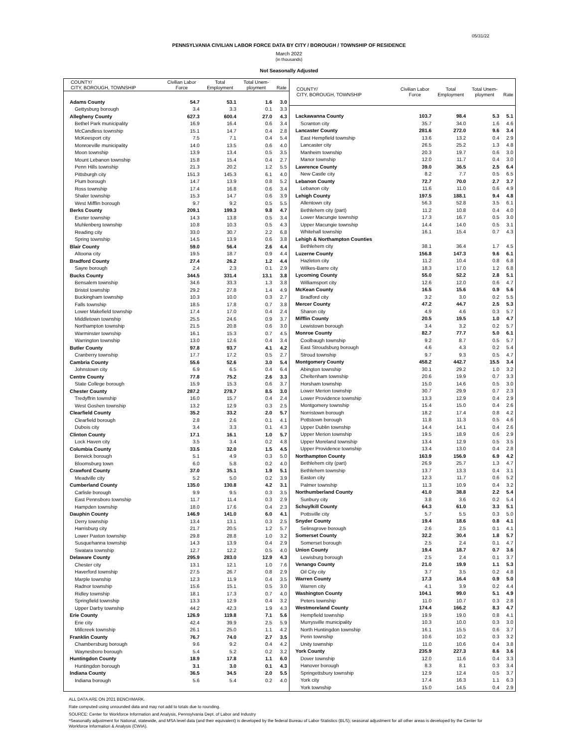05/31/22
PENNSYLVANIA CIVILIAN LABOR FORCE DATA BY CITY / BOROUGH / TOWNSHIP OF RESIDENCE
March 2022
(in thousands)
Not Seasonally Adjusted
| COUNTY/ CITY, BOROUGH, TOWNSHIP | Civilian Labor Force | Total Employment | Total Unem- ployment | Rate |
| --- | --- | --- | --- | --- |
| Adams County | 54.7 | 53.1 | 1.6 | 3.0 |
| Gettysburg borough | 3.4 | 3.3 | 0.1 | 3.3 |
| Allegheny County | 627.3 | 600.4 | 27.0 | 4.3 |
| Bethel Park municipality | 16.9 | 16.4 | 0.6 | 3.4 |
| McCandless township | 15.1 | 14.7 | 0.4 | 2.8 |
| McKeesport city | 7.5 | 7.1 | 0.4 | 5.4 |
| Monroeville municipality | 14.0 | 13.5 | 0.6 | 4.0 |
| Moon township | 13.9 | 13.4 | 0.5 | 3.5 |
| Mount Lebanon township | 15.8 | 15.4 | 0.4 | 2.7 |
| Penn Hills township | 21.3 | 20.2 | 1.2 | 5.5 |
| Pittsburgh city | 151.3 | 145.3 | 6.1 | 4.0 |
| Plum borough | 14.7 | 13.9 | 0.8 | 5.2 |
| Ross township | 17.4 | 16.8 | 0.6 | 3.4 |
| Shaler township | 15.3 | 14.7 | 0.6 | 3.9 |
| West Mifflin borough | 9.7 | 9.2 | 0.5 | 5.5 |
| Berks County | 209.1 | 199.3 | 9.8 | 4.7 |
| Exeter township | 14.3 | 13.8 | 0.5 | 3.4 |
| Muhlenberg township | 10.8 | 10.3 | 0.5 | 4.3 |
| Reading city | 33.0 | 30.7 | 2.2 | 6.8 |
| Spring township | 14.5 | 13.9 | 0.6 | 3.8 |
| Blair County | 59.0 | 56.4 | 2.6 | 4.4 |
| Altoona city | 19.5 | 18.7 | 0.9 | 4.4 |
| Bradford County | 27.4 | 26.2 | 1.2 | 4.4 |
| Sayre borough | 2.4 | 2.3 | 0.1 | 2.9 |
| Bucks County | 344.5 | 331.4 | 13.1 | 3.8 |
| Bensalem township | 34.6 | 33.3 | 1.3 | 3.8 |
| Bristol township | 29.2 | 27.8 | 1.4 | 4.9 |
| Buckingham township | 10.3 | 10.0 | 0.3 | 2.7 |
| Falls township | 18.5 | 17.8 | 0.7 | 3.8 |
| Lower Makefield township | 17.4 | 17.0 | 0.4 | 2.4 |
| Middletown township | 25.5 | 24.6 | 0.9 | 3.7 |
| Northampton township | 21.5 | 20.8 | 0.6 | 3.0 |
| Warminster township | 16.1 | 15.3 | 0.7 | 4.5 |
| Warrington township | 13.0 | 12.6 | 0.4 | 3.4 |
| Butler County | 97.8 | 93.7 | 4.1 | 4.2 |
| Cranberry township | 17.7 | 17.2 | 0.5 | 2.7 |
| Cambria County | 55.6 | 52.6 | 3.0 | 5.4 |
| Johnstown city | 6.9 | 6.5 | 0.4 | 6.4 |
| Centre County | 77.8 | 75.2 | 2.6 | 3.3 |
| State College borough | 15.9 | 15.3 | 0.6 | 3.7 |
| Chester County | 287.2 | 278.7 | 8.5 | 3.0 |
| Tredyffrin township | 16.0 | 15.7 | 0.4 | 2.4 |
| West Goshen township | 13.2 | 12.9 | 0.3 | 2.5 |
| Clearfield County | 35.2 | 33.2 | 2.0 | 5.7 |
| Clearfield borough | 2.8 | 2.6 | 0.1 | 4.1 |
| Dubois city | 3.4 | 3.3 | 0.1 | 4.3 |
| Clinton County | 17.1 | 16.1 | 1.0 | 5.7 |
| Lock Haven city | 3.5 | 3.4 | 0.2 | 4.8 |
| Columbia County | 33.5 | 32.0 | 1.5 | 4.5 |
| Berwick borough | 5.1 | 4.9 | 0.3 | 5.0 |
| Bloomsburg town | 6.0 | 5.8 | 0.2 | 4.0 |
| Crawford County | 37.0 | 35.1 | 1.9 | 5.1 |
| Meadville city | 5.2 | 5.0 | 0.2 | 3.9 |
| Cumberland County | 135.0 | 130.8 | 4.2 | 3.1 |
| Carlisle borough | 9.9 | 9.5 | 0.3 | 3.5 |
| East Pennsboro township | 11.7 | 11.4 | 0.3 | 2.9 |
| Hampden township | 18.0 | 17.6 | 0.4 | 2.3 |
| Dauphin County | 146.9 | 141.0 | 6.0 | 4.1 |
| Derry township | 13.4 | 13.1 | 0.3 | 2.5 |
| Harrisburg city | 21.7 | 20.5 | 1.2 | 5.7 |
| Lower Paxton township | 29.8 | 28.8 | 1.0 | 3.2 |
| Susquehanna township | 14.3 | 13.9 | 0.4 | 2.9 |
| Swatara township | 12.7 | 12.2 | 0.5 | 4.0 |
| Delaware County | 295.9 | 283.0 | 12.9 | 4.3 |
| Chester city | 13.1 | 12.1 | 1.0 | 7.6 |
| Haverford township | 27.5 | 26.7 | 0.8 | 2.9 |
| Marple township | 12.3 | 11.9 | 0.4 | 3.5 |
| Radnor township | 15.6 | 15.1 | 0.5 | 3.0 |
| Ridley township | 18.1 | 17.3 | 0.7 | 4.0 |
| Springfield township | 13.3 | 12.9 | 0.4 | 3.2 |
| Upper Darby township | 44.2 | 42.3 | 1.9 | 4.3 |
| Erie County | 126.9 | 119.8 | 7.1 | 5.6 |
| Erie city | 42.4 | 39.9 | 2.5 | 5.9 |
| Millcreek township | 26.1 | 25.0 | 1.1 | 4.2 |
| Franklin County | 76.7 | 74.0 | 2.7 | 3.5 |
| Chambersburg borough | 9.6 | 9.2 | 0.4 | 4.2 |
| Waynesboro borough | 5.4 | 5.2 | 0.2 | 3.2 |
| Huntingdon County | 18.9 | 17.8 | 1.1 | 6.0 |
| Huntingdon borough | 3.1 | 3.0 | 0.1 | 4.3 |
| Indiana County | 36.5 | 34.5 | 2.0 | 5.5 |
| Indiana borough | 5.6 | 5.4 | 0.2 | 4.0 |
| COUNTY/ CITY, BOROUGH, TOWNSHIP | Civilian Labor Force | Total Employment | Total Unem- ployment | Rate |
| --- | --- | --- | --- | --- |
| Lackawanna County | 103.7 | 98.4 | 5.3 | 5.1 |
| Scranton city | 35.7 | 34.0 | 1.6 | 4.6 |
| Lancaster County | 281.6 | 272.0 | 9.6 | 3.4 |
| East Hempfield township | 13.6 | 13.2 | 0.4 | 2.9 |
| Lancaster city | 26.5 | 25.2 | 1.3 | 4.8 |
| Manheim township | 20.3 | 19.7 | 0.6 | 3.0 |
| Manor township | 12.0 | 11.7 | 0.4 | 3.0 |
| Lawrence County | 39.0 | 36.5 | 2.5 | 6.4 |
| New Castle city | 8.2 | 7.7 | 0.5 | 6.5 |
| Lebanon County | 72.7 | 70.0 | 2.7 | 3.7 |
| Lebanon city | 11.6 | 11.0 | 0.6 | 4.9 |
| Lehigh County | 197.5 | 188.1 | 9.4 | 4.8 |
| Allentown city | 56.3 | 52.8 | 3.5 | 6.1 |
| Bethlehem city (part) | 11.2 | 10.8 | 0.4 | 4.0 |
| Lower Macungie township | 17.3 | 16.7 | 0.5 | 3.0 |
| Upper Macungie township | 14.4 | 14.0 | 0.5 | 3.1 |
| Whitehall township | 16.1 | 15.4 | 0.7 | 4.3 |
| Lehigh & Northampton Counties | | | | |
| Bethlehem city | 38.1 | 36.4 | 1.7 | 4.5 |
| Luzerne County | 156.8 | 147.3 | 9.6 | 6.1 |
| Hazleton city | 11.2 | 10.4 | 0.8 | 6.8 |
| Wilkes-Barre city | 18.3 | 17.0 | 1.2 | 6.8 |
| Lycoming County | 55.0 | 52.2 | 2.8 | 5.1 |
| Williamsport city | 12.6 | 12.0 | 0.6 | 4.7 |
| McKean County | 16.5 | 15.6 | 0.9 | 5.6 |
| Bradford city | 3.2 | 3.0 | 0.2 | 5.5 |
| Mercer County | 47.2 | 44.7 | 2.5 | 5.3 |
| Sharon city | 4.9 | 4.6 | 0.3 | 5.7 |
| Mifflin County | 20.5 | 19.5 | 1.0 | 4.7 |
| Lewistown borough | 3.4 | 3.2 | 0.2 | 5.7 |
| Monroe County | 82.7 | 77.7 | 5.0 | 6.1 |
| Coolbaugh township | 9.2 | 8.7 | 0.5 | 5.7 |
| East Stroudsburg borough | 4.6 | 4.3 | 0.2 | 5.4 |
| Stroud township | 9.7 | 9.3 | 0.5 | 4.7 |
| Montgomery County | 458.2 | 442.7 | 15.5 | 3.4 |
| Abington township | 30.1 | 29.2 | 1.0 | 3.2 |
| Cheltenham township | 20.6 | 19.9 | 0.7 | 3.3 |
| Horsham township | 15.0 | 14.6 | 0.5 | 3.0 |
| Lower Merion township | 30.7 | 29.9 | 0.7 | 2.3 |
| Lower Providence township | 13.3 | 12.9 | 0.4 | 2.9 |
| Montgomery township | 15.4 | 15.0 | 0.4 | 2.6 |
| Norristown borough | 18.2 | 17.4 | 0.8 | 4.2 |
| Pottstown borough | 11.8 | 11.3 | 0.5 | 4.6 |
| Upper Dublin township | 14.4 | 14.1 | 0.4 | 2.6 |
| Upper Merion township | 19.5 | 18.9 | 0.6 | 2.9 |
| Upper Moreland township | 13.4 | 12.9 | 0.5 | 3.5 |
| Upper Providence township | 13.4 | 13.0 | 0.4 | 2.8 |
| Northampton County | 163.9 | 156.9 | 6.9 | 4.2 |
| Bethlehem city (part) | 26.9 | 25.7 | 1.3 | 4.7 |
| Bethlehem township | 13.7 | 13.3 | 0.4 | 3.1 |
| Easton city | 12.3 | 11.7 | 0.6 | 5.2 |
| Palmer township | 11.3 | 10.9 | 0.4 | 3.2 |
| Northumberland County | 41.0 | 38.8 | 2.2 | 5.4 |
| Sunbury city | 3.8 | 3.6 | 0.2 | 5.4 |
| Schuylkill County | 64.3 | 61.0 | 3.3 | 5.1 |
| Pottsville city | 5.7 | 5.5 | 0.3 | 5.0 |
| Snyder County | 19.4 | 18.6 | 0.8 | 4.1 |
| Selinsgrove borough | 2.6 | 2.5 | 0.1 | 4.1 |
| Somerset County | 32.2 | 30.4 | 1.8 | 5.7 |
| Somerset borough | 2.5 | 2.4 | 0.1 | 4.7 |
| Union County | 19.4 | 18.7 | 0.7 | 3.6 |
| Lewisburg borough | 2.5 | 2.4 | 0.1 | 3.7 |
| Venango County | 21.0 | 19.9 | 1.1 | 5.3 |
| Oil City city | 3.7 | 3.5 | 0.2 | 4.8 |
| Warren County | 17.3 | 16.4 | 0.9 | 5.0 |
| Warren city | 4.1 | 3.9 | 0.2 | 4.4 |
| Washington County | 104.1 | 99.0 | 5.1 | 4.9 |
| Peters township | 11.0 | 10.7 | 0.3 | 2.8 |
| Westmoreland County | 174.4 | 166.2 | 8.3 | 4.7 |
| Hempfield township | 19.9 | 19.0 | 0.8 | 4.1 |
| Murrysville municipality | 10.3 | 10.0 | 0.3 | 3.0 |
| North Huntingdon township | 16.1 | 15.5 | 0.6 | 3.7 |
| Penn township | 10.6 | 10.2 | 0.3 | 3.2 |
| Unity township | 11.0 | 10.6 | 0.4 | 3.8 |
| York County | 235.9 | 227.3 | 8.6 | 3.6 |
| Dover township | 12.0 | 11.6 | 0.4 | 3.3 |
| Hanover borough | 8.3 | 8.1 | 0.3 | 3.4 |
| Springettsbury township | 12.9 | 12.4 | 0.5 | 3.7 |
| York city | 17.4 | 16.3 | 1.1 | 6.3 |
| York township | 15.0 | 14.5 | 0.4 | 2.9 |
ALL DATA ARE ON 2021 BENCHMARK.
Rate computed using unrounded data and may not add to totals due to rounding.
SOURCE: Center for Workforce Information and Analysis, Pennsylvania Dept. of Labor and Industry
*Seasonally adjustment for National, statewide, and MSA level data (and their equivalent) is developed by the federal Bureau of Labor Statistics (BLS); seasonal adjustment for all other areas is developed by the Center for Workforce Information & Analysis (CWIA).